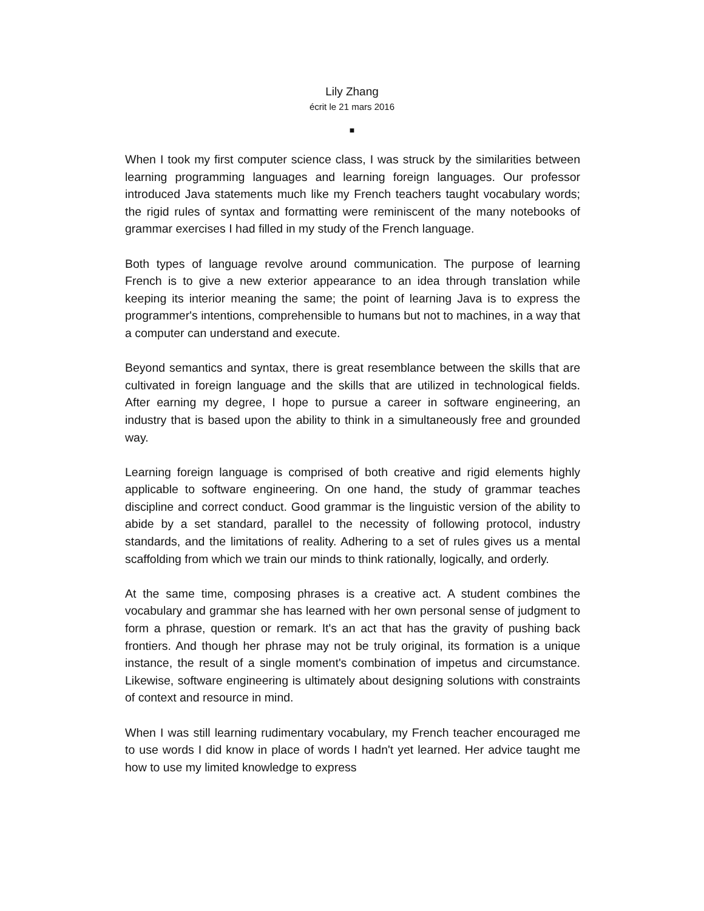Lily Zhang
écrit le 21 mars 2016
■
When I took my first computer science class, I was struck by the similarities between learning programming languages and learning foreign languages. Our professor introduced Java statements much like my French teachers taught vocabulary words; the rigid rules of syntax and formatting were reminiscent of the many notebooks of grammar exercises I had filled in my study of the French language.
Both types of language revolve around communication. The purpose of learning French is to give a new exterior appearance to an idea through translation while keeping its interior meaning the same; the point of learning Java is to express the programmer's intentions, comprehensible to humans but not to machines, in a way that a computer can understand and execute.
Beyond semantics and syntax, there is great resemblance between the skills that are cultivated in foreign language and the skills that are utilized in technological fields. After earning my degree, I hope to pursue a career in software engineering, an industry that is based upon the ability to think in a simultaneously free and grounded way.
Learning foreign language is comprised of both creative and rigid elements highly applicable to software engineering. On one hand, the study of grammar teaches discipline and correct conduct. Good grammar is the linguistic version of the ability to abide by a set standard, parallel to the necessity of following protocol, industry standards, and the limitations of reality. Adhering to a set of rules gives us a mental scaffolding from which we train our minds to think rationally, logically, and orderly.
At the same time, composing phrases is a creative act. A student combines the vocabulary and grammar she has learned with her own personal sense of judgment to form a phrase, question or remark. It's an act that has the gravity of pushing back frontiers. And though her phrase may not be truly original, its formation is a unique instance, the result of a single moment's combination of impetus and circumstance. Likewise, software engineering is ultimately about designing solutions with constraints of context and resource in mind.
When I was still learning rudimentary vocabulary, my French teacher encouraged me to use words I did know in place of words I hadn't yet learned. Her advice taught me how to use my limited knowledge to express